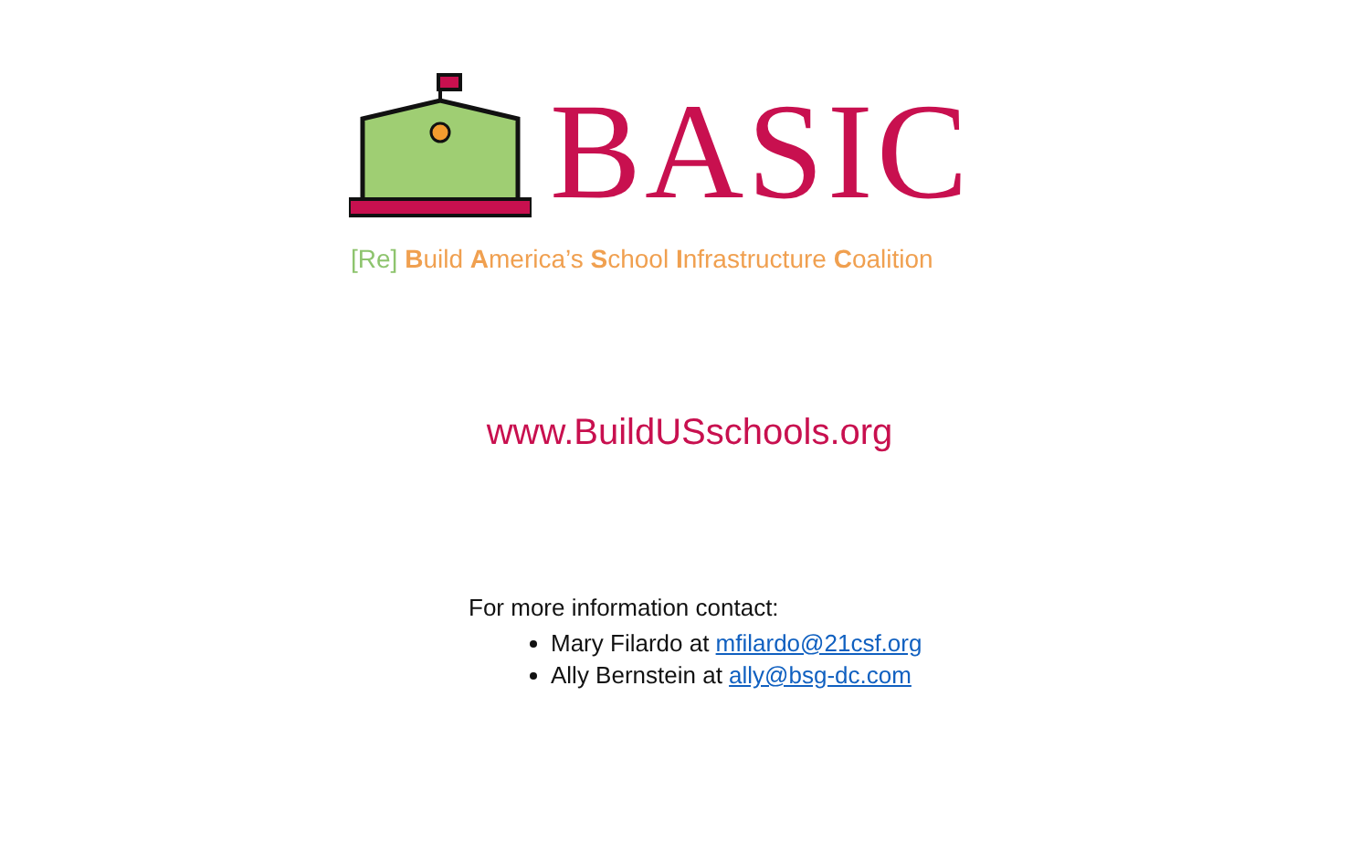BASIC
[Re] Build America’s School Infrastructure Coalition
www.BuildUSschools.org
For more information contact:
Mary Filardo at mfilardo@21csf.org
Ally Bernstein at ally@bsg-dc.com